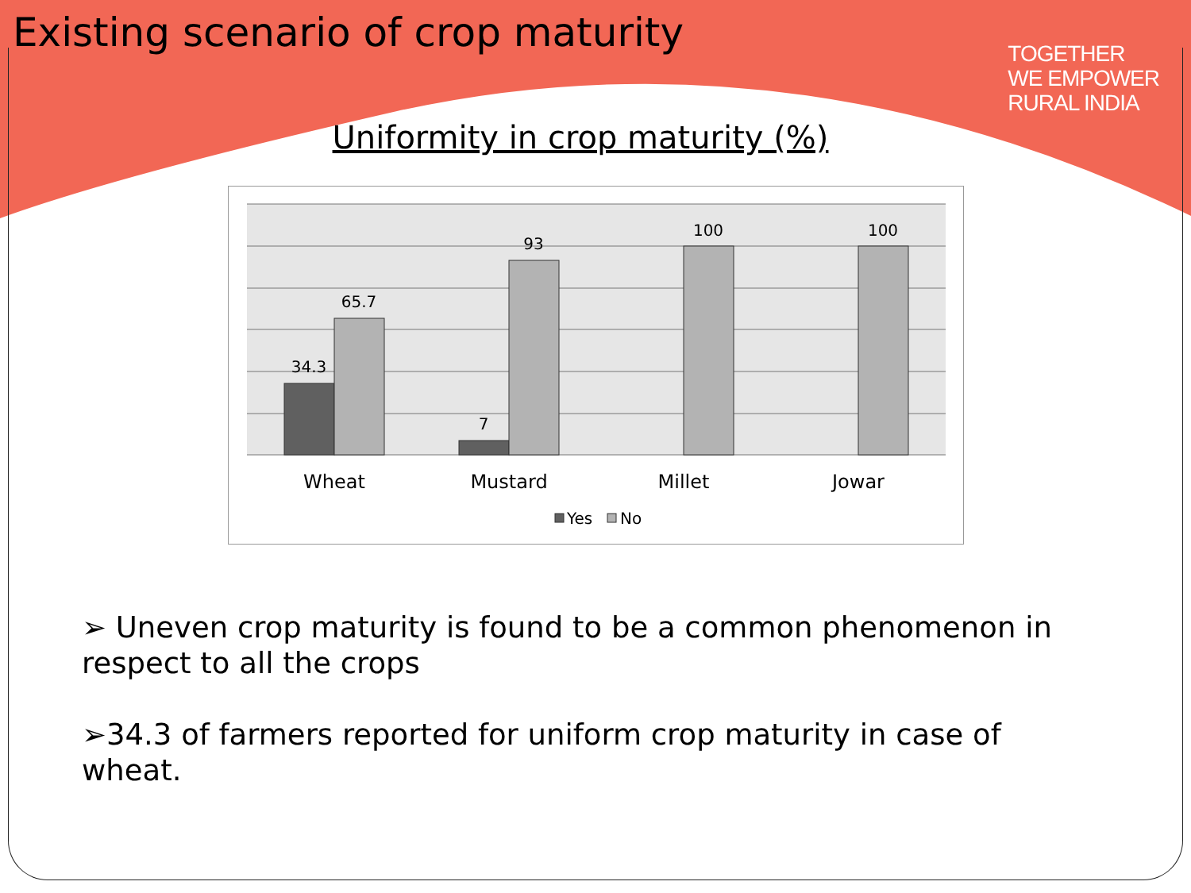Existing scenario of crop maturity
TOGETHER
WE EMPOWER
RURAL INDIA
Uniformity in crop maturity (%)
34.3
65.7
7
93
100
100
Wheat
Mustard
Millet
Jowar
Yes
No
➢ Uneven crop maturity is found to be a common phenomenon in respect to all the crops
➢34.3 of farmers reported for uniform crop maturity in case of wheat.